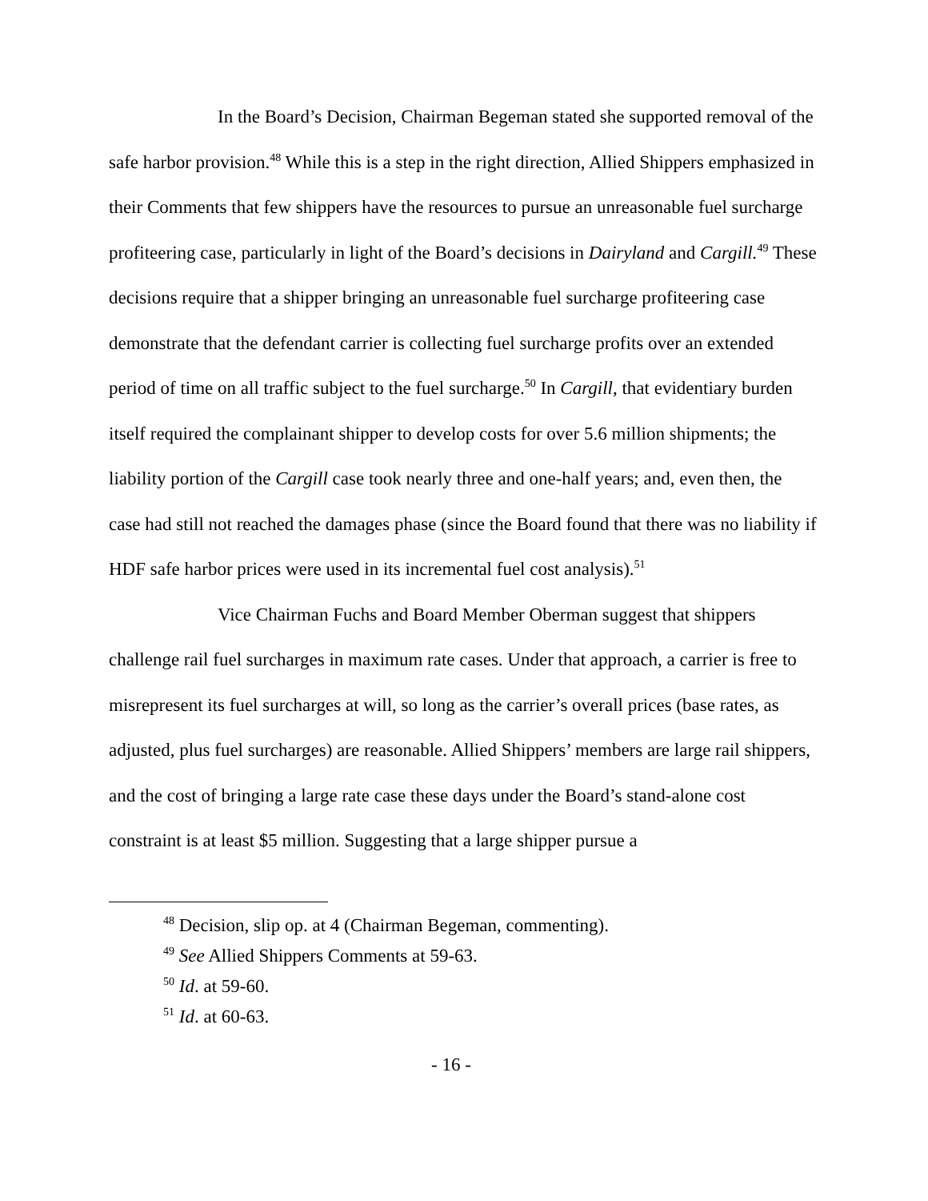In the Board’s Decision, Chairman Begeman stated she supported removal of the safe harbor provision.<sup>48</sup> While this is a step in the right direction, Allied Shippers emphasized in their Comments that few shippers have the resources to pursue an unreasonable fuel surcharge profiteering case, particularly in light of the Board’s decisions in Dairyland and Cargill.<sup>49</sup> These decisions require that a shipper bringing an unreasonable fuel surcharge profiteering case demonstrate that the defendant carrier is collecting fuel surcharge profits over an extended period of time on all traffic subject to the fuel surcharge.<sup>50</sup> In Cargill, that evidentiary burden itself required the complainant shipper to develop costs for over 5.6 million shipments; the liability portion of the Cargill case took nearly three and one-half years; and, even then, the case had still not reached the damages phase (since the Board found that there was no liability if HDF safe harbor prices were used in its incremental fuel cost analysis).<sup>51</sup>
Vice Chairman Fuchs and Board Member Oberman suggest that shippers challenge rail fuel surcharges in maximum rate cases. Under that approach, a carrier is free to misrepresent its fuel surcharges at will, so long as the carrier’s overall prices (base rates, as adjusted, plus fuel surcharges) are reasonable. Allied Shippers’ members are large rail shippers, and the cost of bringing a large rate case these days under the Board’s stand-alone cost constraint is at least $5 million. Suggesting that a large shipper pursue a
<sup>48</sup> Decision, slip op. at 4 (Chairman Begeman, commenting).
<sup>49</sup> See Allied Shippers Comments at 59-63.
<sup>50</sup> Id. at 59-60.
<sup>51</sup> Id. at 60-63.
- 16 -